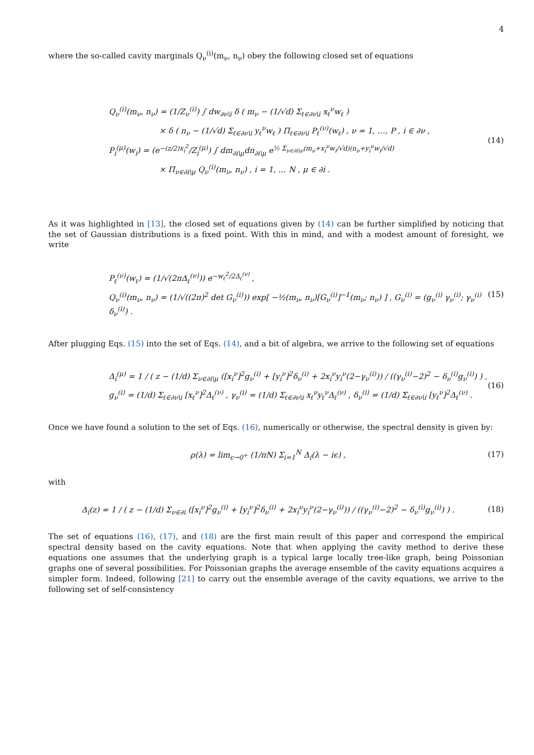4
where the so-called cavity marginals Q<sub>ν</sub><sup>(i)</sup>(m<sub>ν</sub>, n<sub>ν</sub>) obey the following closed set of equations
Q<sub>ν</sub><sup>(i)</sup>(m<sub>ν</sub>, n<sub>ν</sub>) = (1/Z<sub>ν</sub><sup>(i)</sup>) ∫ dw<sub>∂ν\i</sub> δ ( m<sub>ν</sub> − (1/√d) Σ<sub>ℓ∈∂ν\i</sub> x<sub>ℓ</sub><sup>ν</sup>w<sub>ℓ</sub> )
× δ ( n<sub>ν</sub> − (1/√d) Σ<sub>ℓ∈∂ν\i</sub> y<sub>ℓ</sub><sup>ν</sup>w<sub>ℓ</sub> ) Π<sub>ℓ∈∂ν\i</sub> P<sub>ℓ</sub><sup>(ν)</sup>(w<sub>ℓ</sub>) , ν = 1, …, P , i ∈ ∂ν ,
P<sub>i</sub><sup>(μ)</sup>(w<sub>i</sub>) = (e<sup>−(z/2)x<sub>i</sub><sup>2</sup></sup>/Z<sub>i</sub><sup>(μ)</sup>) ∫ dm<sub>∂i\μ</sub>dn<sub>∂i\μ</sub> e<sup>½ Σ<sub>ν∈∂i\ν</sub>(m<sub>ν</sub>+x<sub>i</sub><sup>ν</sup>w<sub>i</sub>/√d)(n<sub>ν</sub>+y<sub>i</sub><sup>ν</sup>w<sub>i</sub>/√d)</sup>
× Π<sub>ν∈∂i\μ</sub> Q<sub>ν</sub><sup>(i)</sup>(m<sub>ν</sub>, n<sub>ν</sub>) , i = 1, … N , μ ∈ ∂i .
(14)
As it was highlighted in [13], the closed set of equations given by (14) can be further simplified by noticing that the set of Gaussian distributions is a fixed point. With this in mind, and with a modest amount of foresight, we write
P<sub>ℓ</sub><sup>(ν)</sup>(w<sub>ℓ</sub>) = (1/√(2πΔ<sub>ℓ</sub><sup>(ν)</sup>)) e<sup>−w<sub>ℓ</sub><sup>2</sup>/2Δ<sub>ℓ</sub><sup>(ν)</sup></sup> ,
Q<sub>ν</sub><sup>(i)</sup>(m<sub>ν</sub>, n<sub>ν</sub>) = (1/√((2π)<sup>2</sup> det G<sub>ν</sub><sup>(i)</sup>)) exp[ −½(m<sub>ν</sub>, n<sub>ν</sub>)[G<sub>ν</sub><sup>(i)</sup>]<sup>−1</sup>(m<sub>ν</sub>; n<sub>ν</sub>) ] , G<sub>ν</sub><sup>(i)</sup> = (g<sub>ν</sub><sup>(i)</sup> γ<sub>ν</sub><sup>(i)</sup>; γ<sub>ν</sub><sup>(i)</sup> δ<sub>ν</sub><sup>(i)</sup>) .
(15)
After plugging Eqs. (15) into the set of Eqs. (14), and a bit of algebra, we arrive to the following set of equations
Δ<sub>i</sub><sup>(μ)</sup> = 1 / ( z − (1/d) Σ<sub>ν∈∂i\μ</sub> ([x<sub>i</sub><sup>ν</sup>]<sup>2</sup>g<sub>ν</sub><sup>(i)</sup> + [y<sub>i</sub><sup>ν</sup>]<sup>2</sup>δ<sub>ν</sub><sup>(i)</sup> + 2x<sub>i</sub><sup>ν</sup>y<sub>i</sub><sup>ν</sup>(2−γ<sub>ν</sub><sup>(i)</sup>)) / ((γ<sub>ν</sub><sup>(i)</sup>−2)<sup>2</sup> − δ<sub>ν</sub><sup>(i)</sup>g<sub>ν</sub><sup>(i)</sup>) ) ,
g<sub>ν</sub><sup>(i)</sup> = (1/d) Σ<sub>ℓ∈∂ν\i</sub> [x<sub>ℓ</sub><sup>ν</sup>]<sup>2</sup>Δ<sub>ℓ</sub><sup>(ν)</sup> , γ<sub>ν</sub><sup>(i)</sup> = (1/d) Σ<sub>ℓ∈∂ν\i</sub> x<sub>ℓ</sub><sup>ν</sup>y<sub>ℓ</sub><sup>ν</sup>Δ<sub>ℓ</sub><sup>(ν)</sup> , δ<sub>ν</sub><sup>(i)</sup> = (1/d) Σ<sub>ℓ∈∂ν\i</sub> [y<sub>ℓ</sub><sup>ν</sup>]<sup>2</sup>Δ<sub>ℓ</sub><sup>(ν)</sup> .
(16)
Once we have found a solution to the set of Eqs. (16), numerically or otherwise, the spectral density is given by:
ρ(λ) = lim<sub>ϵ→0<sup>+</sup></sub> (1/πN) Σ<sub>i=1</sub><sup>N</sup> Δ<sub>i</sub>(λ − iϵ) ,
(17)
with
Δ<sub>i</sub>(z) = 1 / ( z − (1/d) Σ<sub>ν∈∂i</sub> ([x<sub>i</sub><sup>ν</sup>]<sup>2</sup>g<sub>ν</sub><sup>(i)</sup> + [y<sub>i</sub><sup>ν</sup>]<sup>2</sup>δ<sub>ν</sub><sup>(i)</sup> + 2x<sub>i</sub><sup>ν</sup>y<sub>i</sub><sup>ν</sup>(2−γ<sub>ν</sub><sup>(i)</sup>)) / ((γ<sub>ν</sub><sup>(i)</sup>−2)<sup>2</sup> − δ<sub>ν</sub><sup>(i)</sup>g<sub>ν</sub><sup>(i)</sup>) ) .
(18)
The set of equations (16), (17), and (18) are the first main result of this paper and correspond the empirical spectral density based on the cavity equations. Note that when applying the cavity method to derive these equations one assumes that the underlying graph is a typical large locally tree-like graph, being Poissonian graphs one of several possibilities. For Poissonian graphs the average ensemble of the cavity equations acquires a simpler form. Indeed, following [21] to carry out the ensemble average of the cavity equations, we arrive to the following set of self-consistency